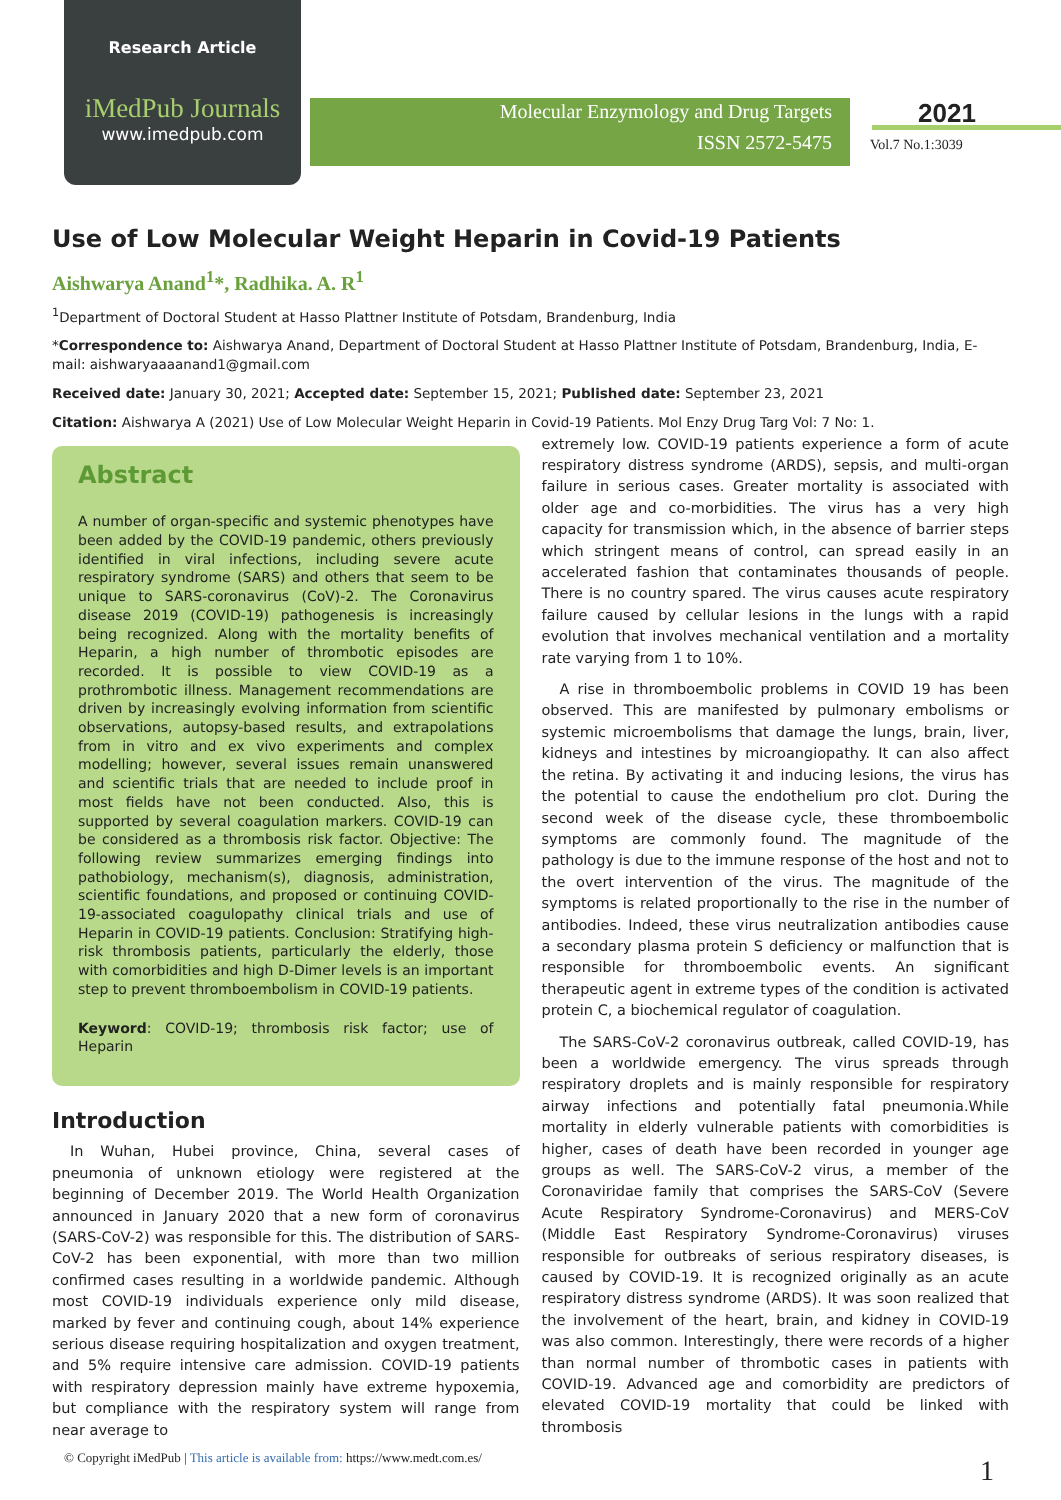Research Article
iMedPub Journals
www.imedpub.com
Molecular Enzymology and Drug Targets
ISSN 2572-5475
2021
Vol.7 No.1:3039
Use of Low Molecular Weight Heparin in Covid-19 Patients
Aishwarya Anand<sup>1</sup>*, Radhika. A. R<sup>1</sup>
<sup>1</sup> Department of Doctoral Student at Hasso Plattner Institute of Potsdam, Brandenburg, India
*Correspondence to: Aishwarya Anand, Department of Doctoral Student at Hasso Plattner Institute of Potsdam, Brandenburg, India, E-mail: aishwaryaaaanand1@gmail.com
Received date: January 30, 2021; Accepted date: September 15, 2021; Published date: September 23, 2021
Citation: Aishwarya A (2021) Use of Low Molecular Weight Heparin in Covid-19 Patients. Mol Enzy Drug Targ Vol: 7 No: 1.
Abstract
A number of organ-specific and systemic phenotypes have been added by the COVID-19 pandemic, others previously identified in viral infections, including severe acute respiratory syndrome (SARS) and others that seem to be unique to SARS-coronavirus (CoV)-2. The Coronavirus disease 2019 (COVID-19) pathogenesis is increasingly being recognized. Along with the mortality benefits of Heparin, a high number of thrombotic episodes are recorded. It is possible to view COVID-19 as a prothrombotic illness. Management recommendations are driven by increasingly evolving information from scientific observations, autopsy-based results, and extrapolations from in vitro and ex vivo experiments and complex modelling; however, several issues remain unanswered and scientific trials that are needed to include proof in most fields have not been conducted. Also, this is supported by several coagulation markers. COVID-19 can be considered as a thrombosis risk factor. Objective: The following review summarizes emerging findings into pathobiology, mechanism(s), diagnosis, administration, scientific foundations, and proposed or continuing COVID-19-associated coagulopathy clinical trials and use of Heparin in COVID-19 patients. Conclusion: Stratifying high-risk thrombosis patients, particularly the elderly, those with comorbidities and high D-Dimer levels is an important step to prevent thromboembolism in COVID-19 patients.
Keyword: COVID-19; thrombosis risk factor; use of Heparin
Introduction
In Wuhan, Hubei province, China, several cases of pneumonia of unknown etiology were registered at the beginning of December 2019. The World Health Organization announced in January 2020 that a new form of coronavirus (SARS-CoV-2) was responsible for this. The distribution of SARS-CoV-2 has been exponential, with more than two million confirmed cases resulting in a worldwide pandemic. Although most COVID-19 individuals experience only mild disease, marked by fever and continuing cough, about 14% experience serious disease requiring hospitalization and oxygen treatment, and 5% require intensive care admission. COVID-19 patients with respiratory depression mainly have extreme hypoxemia, but compliance with the respiratory system will range from near average to
extremely low. COVID-19 patients experience a form of acute respiratory distress syndrome (ARDS), sepsis, and multi-organ failure in serious cases. Greater mortality is associated with older age and co-morbidities. The virus has a very high capacity for transmission which, in the absence of barrier steps which stringent means of control, can spread easily in an accelerated fashion that contaminates thousands of people. There is no country spared. The virus causes acute respiratory failure caused by cellular lesions in the lungs with a rapid evolution that involves mechanical ventilation and a mortality rate varying from 1 to 10%.
A rise in thromboembolic problems in COVID 19 has been observed. This are manifested by pulmonary embolisms or systemic microembolisms that damage the lungs, brain, liver, kidneys and intestines by microangiopathy. It can also affect the retina. By activating it and inducing lesions, the virus has the potential to cause the endothelium pro clot. During the second week of the disease cycle, these thromboembolic symptoms are commonly found. The magnitude of the pathology is due to the immune response of the host and not to the overt intervention of the virus. The magnitude of the symptoms is related proportionally to the rise in the number of antibodies. Indeed, these virus neutralization antibodies cause a secondary plasma protein S deficiency or malfunction that is responsible for thromboembolic events. An significant therapeutic agent in extreme types of the condition is activated protein C, a biochemical regulator of coagulation.
The SARS-CoV-2 coronavirus outbreak, called COVID-19, has been a worldwide emergency. The virus spreads through respiratory droplets and is mainly responsible for respiratory airway infections and potentially fatal pneumonia.While mortality in elderly vulnerable patients with comorbidities is higher, cases of death have been recorded in younger age groups as well. The SARS-CoV-2 virus, a member of the Coronaviridae family that comprises the SARS-CoV (Severe Acute Respiratory Syndrome-Coronavirus) and MERS-CoV (Middle East Respiratory Syndrome-Coronavirus) viruses responsible for outbreaks of serious respiratory diseases, is caused by COVID-19. It is recognized originally as an acute respiratory distress syndrome (ARDS). It was soon realized that the involvement of the heart, brain, and kidney in COVID-19 was also common. Interestingly, there were records of a higher than normal number of thrombotic cases in patients with COVID-19. Advanced age and comorbidity are predictors of elevated COVID-19 mortality that could be linked with thrombosis
© Copyright iMedPub | This article is available from: https://www.medt.com.es/
1